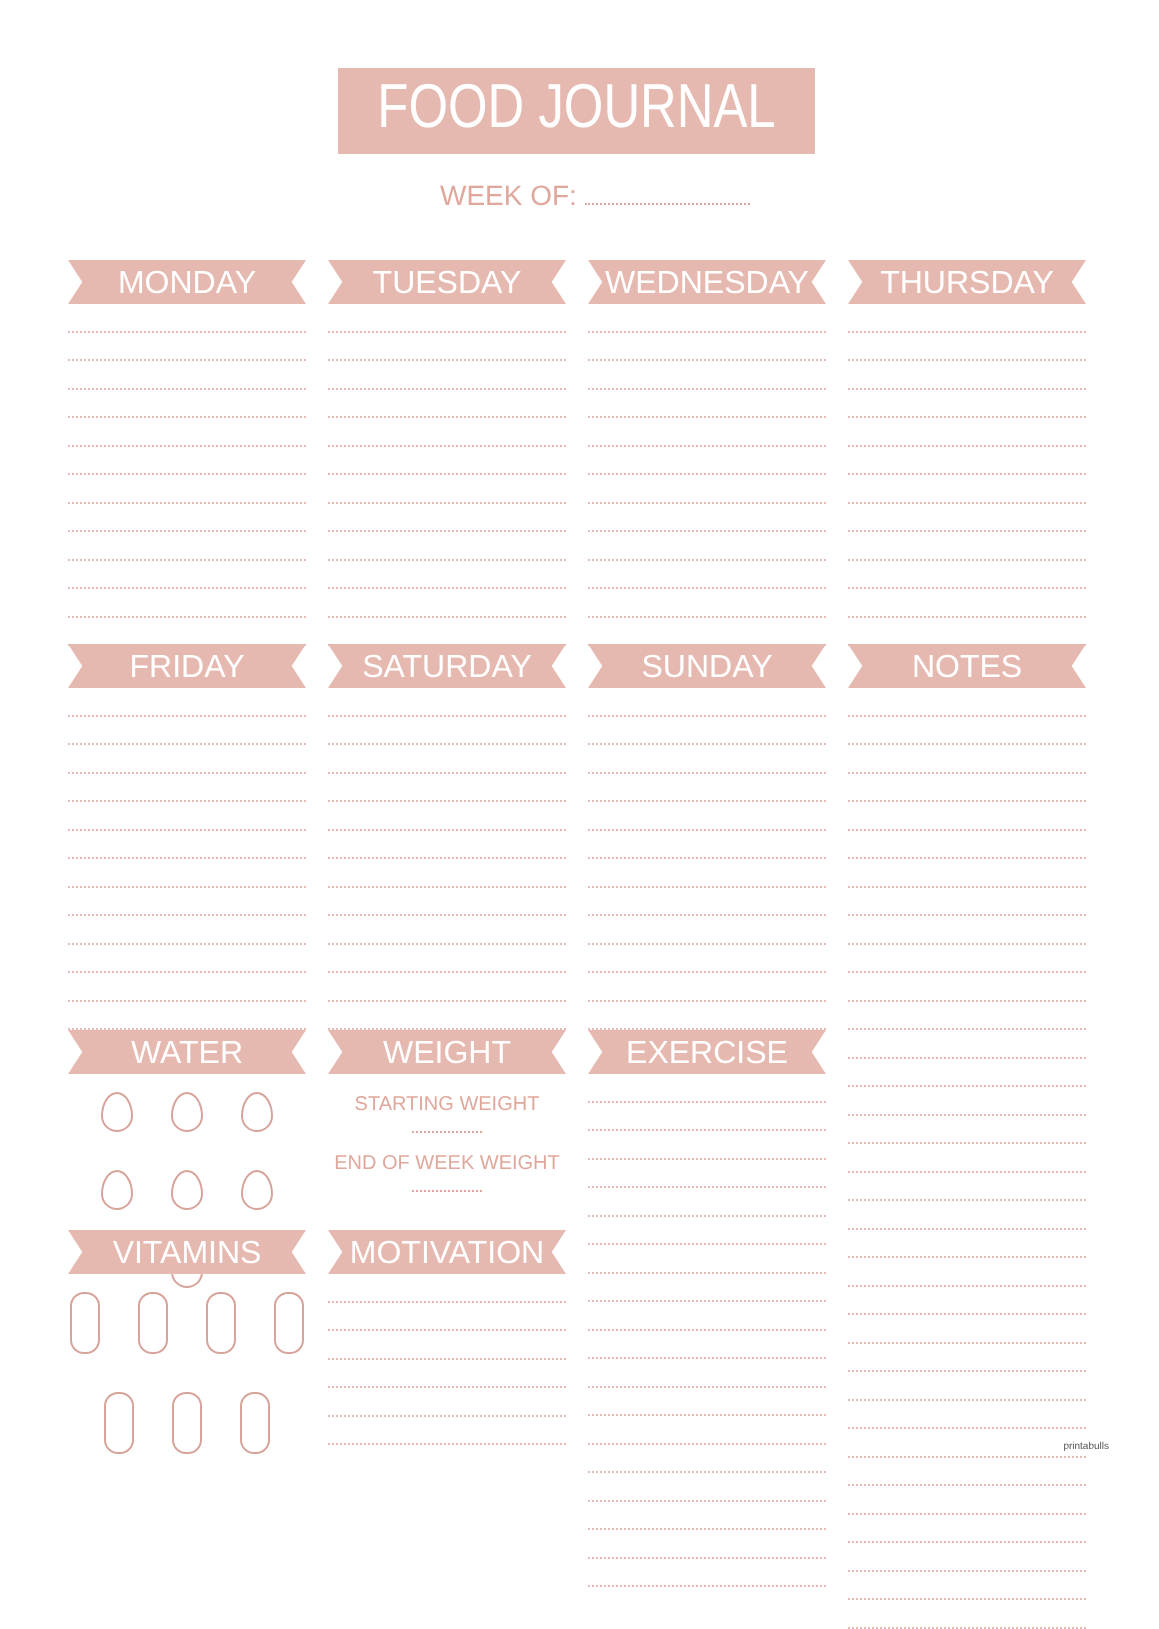FOOD JOURNAL
WEEK OF:
MONDAY TUESDAY WEDNESDAY THURSDAY
FRIDAY SATURDAY SUNDAY NOTES
WATER
WEIGHT
STARTING WEIGHT
END OF WEEK WEIGHT
EXERCISE
VITAMINS MOTIVATION
printabulls